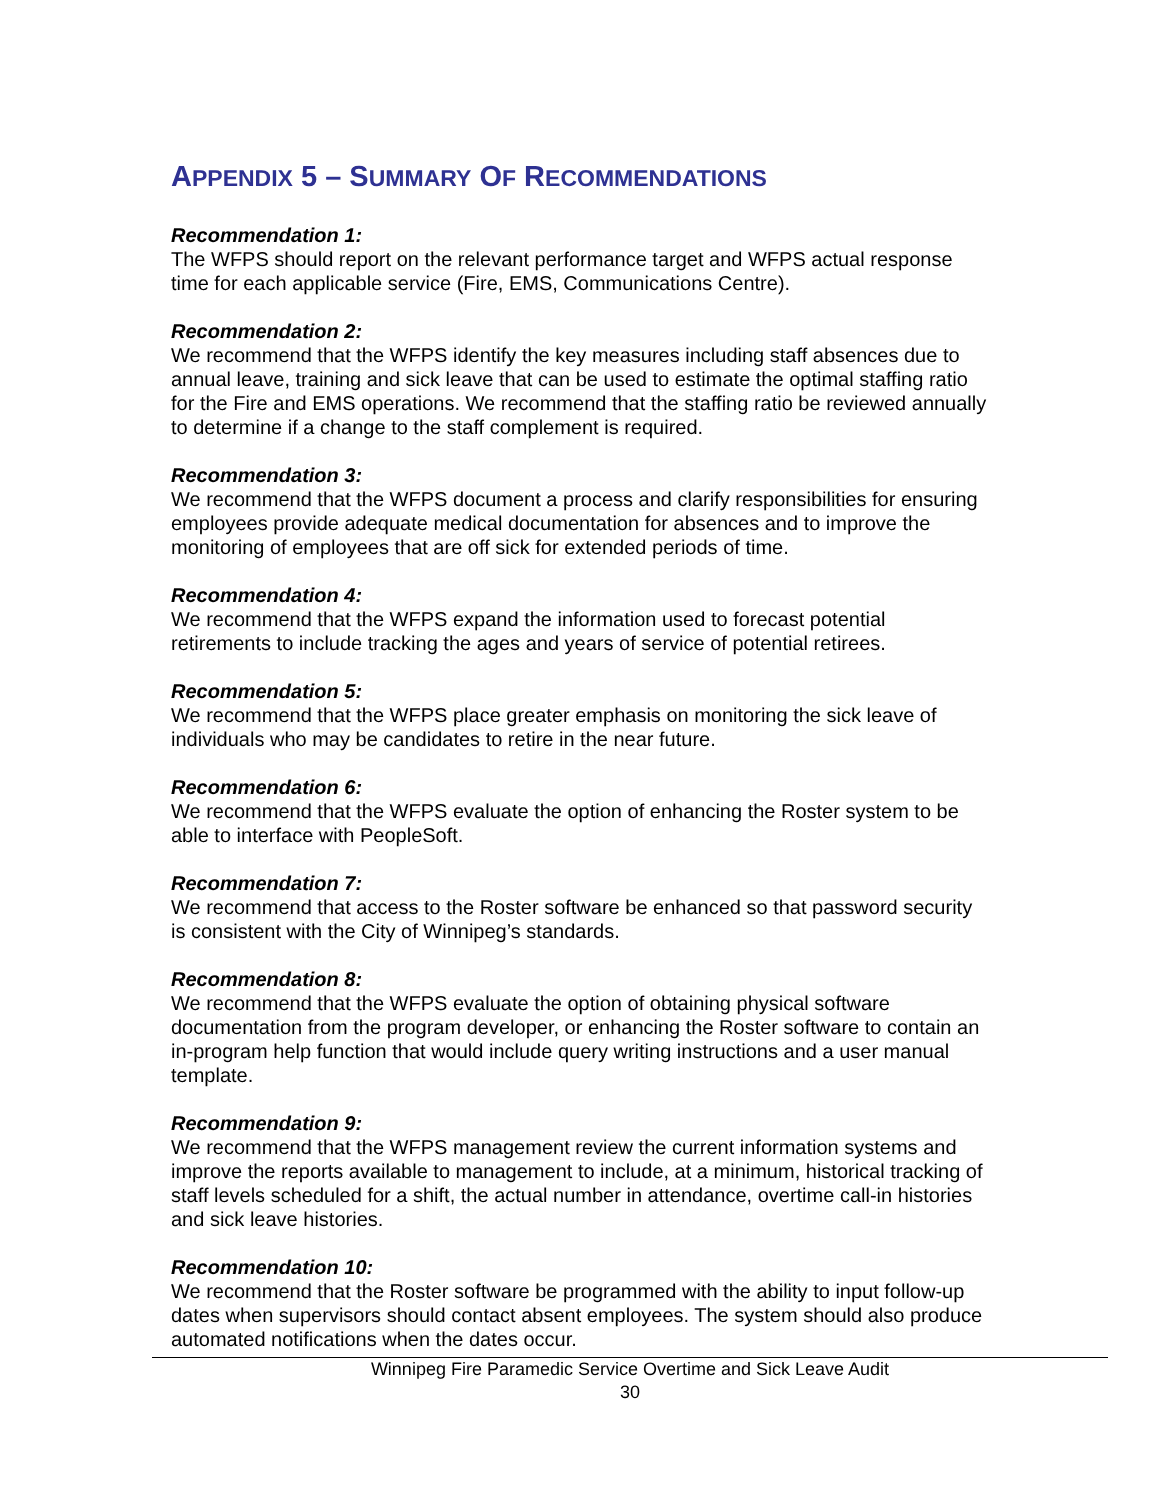APPENDIX 5 – SUMMARY OF RECOMMENDATIONS
Recommendation 1:
The WFPS should report on the relevant performance target and WFPS actual response time for each applicable service (Fire, EMS, Communications Centre).
Recommendation 2:
We recommend that the WFPS identify the key measures including staff absences due to annual leave, training and sick leave that can be used to estimate the optimal staffing ratio for the Fire and EMS operations. We recommend that the staffing ratio be reviewed annually to determine if a change to the staff complement is required.
Recommendation 3:
We recommend that the WFPS document a process and clarify responsibilities for ensuring employees provide adequate medical documentation for absences and to improve the monitoring of employees that are off sick for extended periods of time.
Recommendation 4:
We recommend that the WFPS expand the information used to forecast potential retirements to include tracking the ages and years of service of potential retirees.
Recommendation 5:
We recommend that the WFPS place greater emphasis on monitoring the sick leave of individuals who may be candidates to retire in the near future.
Recommendation 6:
We recommend that the WFPS evaluate the option of enhancing the Roster system to be able to interface with PeopleSoft.
Recommendation 7:
We recommend that access to the Roster software be enhanced so that password security is consistent with the City of Winnipeg’s standards.
Recommendation 8:
We recommend that the WFPS evaluate the option of obtaining physical software documentation from the program developer, or enhancing the Roster software to contain an in-program help function that would include query writing instructions and a user manual template.
Recommendation 9:
We recommend that the WFPS management review the current information systems and improve the reports available to management to include, at a minimum, historical tracking of staff levels scheduled for a shift, the actual number in attendance, overtime call-in histories and sick leave histories.
Recommendation 10:
We recommend that the Roster software be programmed with the ability to input follow-up dates when supervisors should contact absent employees. The system should also produce automated notifications when the dates occur.
Winnipeg Fire Paramedic Service Overtime and Sick Leave Audit
30